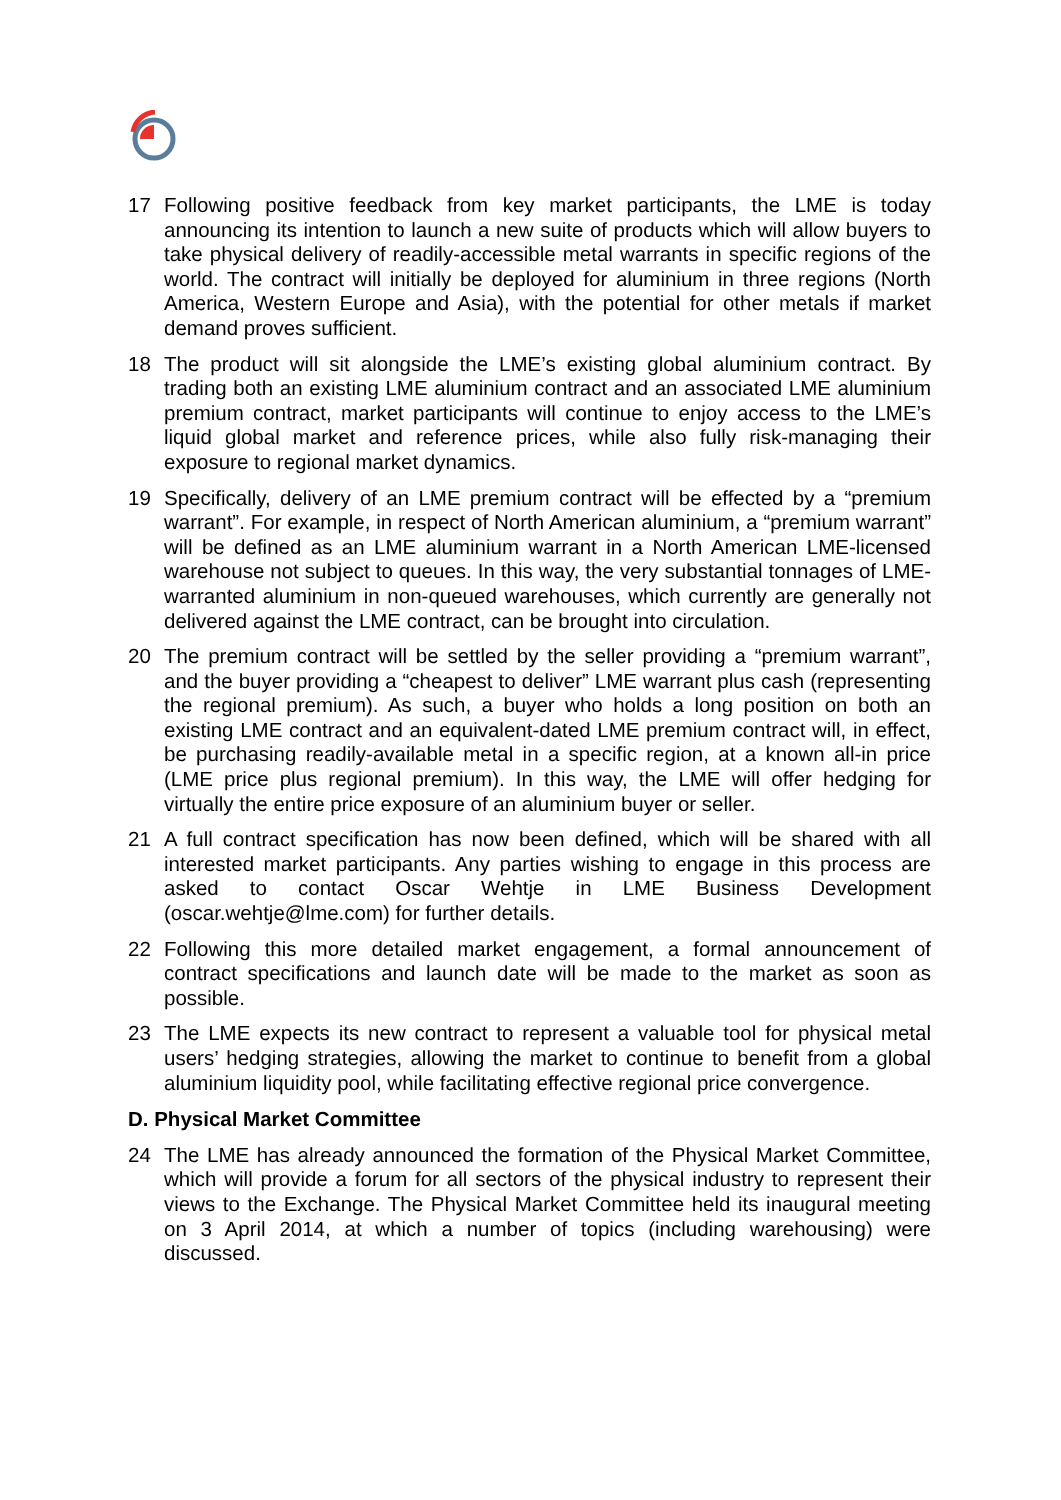17 Following positive feedback from key market participants, the LME is today announcing its intention to launch a new suite of products which will allow buyers to take physical delivery of readily-accessible metal warrants in specific regions of the world. The contract will initially be deployed for aluminium in three regions (North America, Western Europe and Asia), with the potential for other metals if market demand proves sufficient.
18 The product will sit alongside the LME’s existing global aluminium contract. By trading both an existing LME aluminium contract and an associated LME aluminium premium contract, market participants will continue to enjoy access to the LME’s liquid global market and reference prices, while also fully risk-managing their exposure to regional market dynamics.
19 Specifically, delivery of an LME premium contract will be effected by a “premium warrant”. For example, in respect of North American aluminium, a “premium warrant” will be defined as an LME aluminium warrant in a North American LME-licensed warehouse not subject to queues. In this way, the very substantial tonnages of LME-warranted aluminium in non-queued warehouses, which currently are generally not delivered against the LME contract, can be brought into circulation.
20 The premium contract will be settled by the seller providing a “premium warrant”, and the buyer providing a “cheapest to deliver” LME warrant plus cash (representing the regional premium). As such, a buyer who holds a long position on both an existing LME contract and an equivalent-dated LME premium contract will, in effect, be purchasing readily-available metal in a specific region, at a known all-in price (LME price plus regional premium). In this way, the LME will offer hedging for virtually the entire price exposure of an aluminium buyer or seller.
21 A full contract specification has now been defined, which will be shared with all interested market participants. Any parties wishing to engage in this process are asked to contact Oscar Wehtje in LME Business Development (oscar.wehtje@lme.com) for further details.
22 Following this more detailed market engagement, a formal announcement of contract specifications and launch date will be made to the market as soon as possible.
23 The LME expects its new contract to represent a valuable tool for physical metal users’ hedging strategies, allowing the market to continue to benefit from a global aluminium liquidity pool, while facilitating effective regional price convergence.
D. Physical Market Committee
24 The LME has already announced the formation of the Physical Market Committee, which will provide a forum for all sectors of the physical industry to represent their views to the Exchange. The Physical Market Committee held its inaugural meeting on 3 April 2014, at which a number of topics (including warehousing) were discussed.